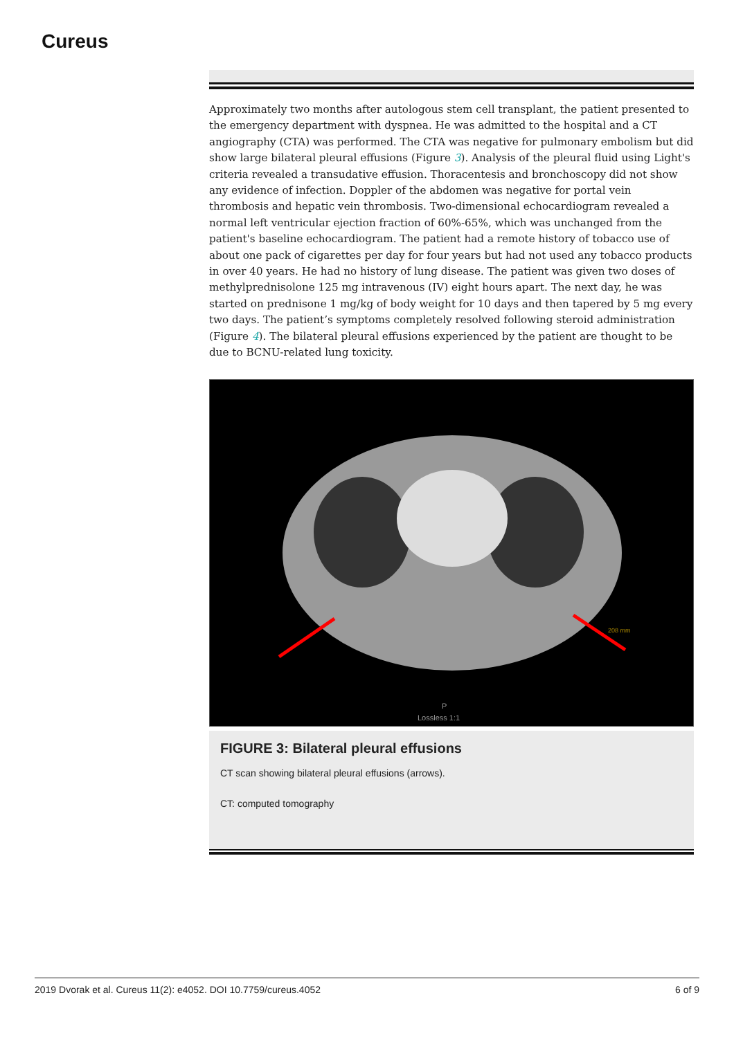Cureus
Approximately two months after autologous stem cell transplant, the patient presented to the emergency department with dyspnea. He was admitted to the hospital and a CT angiography (CTA) was performed. The CTA was negative for pulmonary embolism but did show large bilateral pleural effusions (Figure 3). Analysis of the pleural fluid using Light's criteria revealed a transudative effusion. Thoracentesis and bronchoscopy did not show any evidence of infection. Doppler of the abdomen was negative for portal vein thrombosis and hepatic vein thrombosis. Two-dimensional echocardiogram revealed a normal left ventricular ejection fraction of 60%-65%, which was unchanged from the patient's baseline echocardiogram. The patient had a remote history of tobacco use of about one pack of cigarettes per day for four years but had not used any tobacco products in over 40 years. He had no history of lung disease. The patient was given two doses of methylprednisolone 125 mg intravenous (IV) eight hours apart. The next day, he was started on prednisone 1 mg/kg of body weight for 10 days and then tapered by 5 mg every two days. The patient’s symptoms completely resolved following steroid administration (Figure 4). The bilateral pleural effusions experienced by the patient are thought to be due to BCNU-related lung toxicity.
P
Lossless 1:1
208 mm
FIGURE 3: Bilateral pleural effusions
CT scan showing bilateral pleural effusions (arrows).
CT: computed tomography
2019 Dvorak et al. Cureus 11(2): e4052. DOI 10.7759/cureus.4052 6 of 9